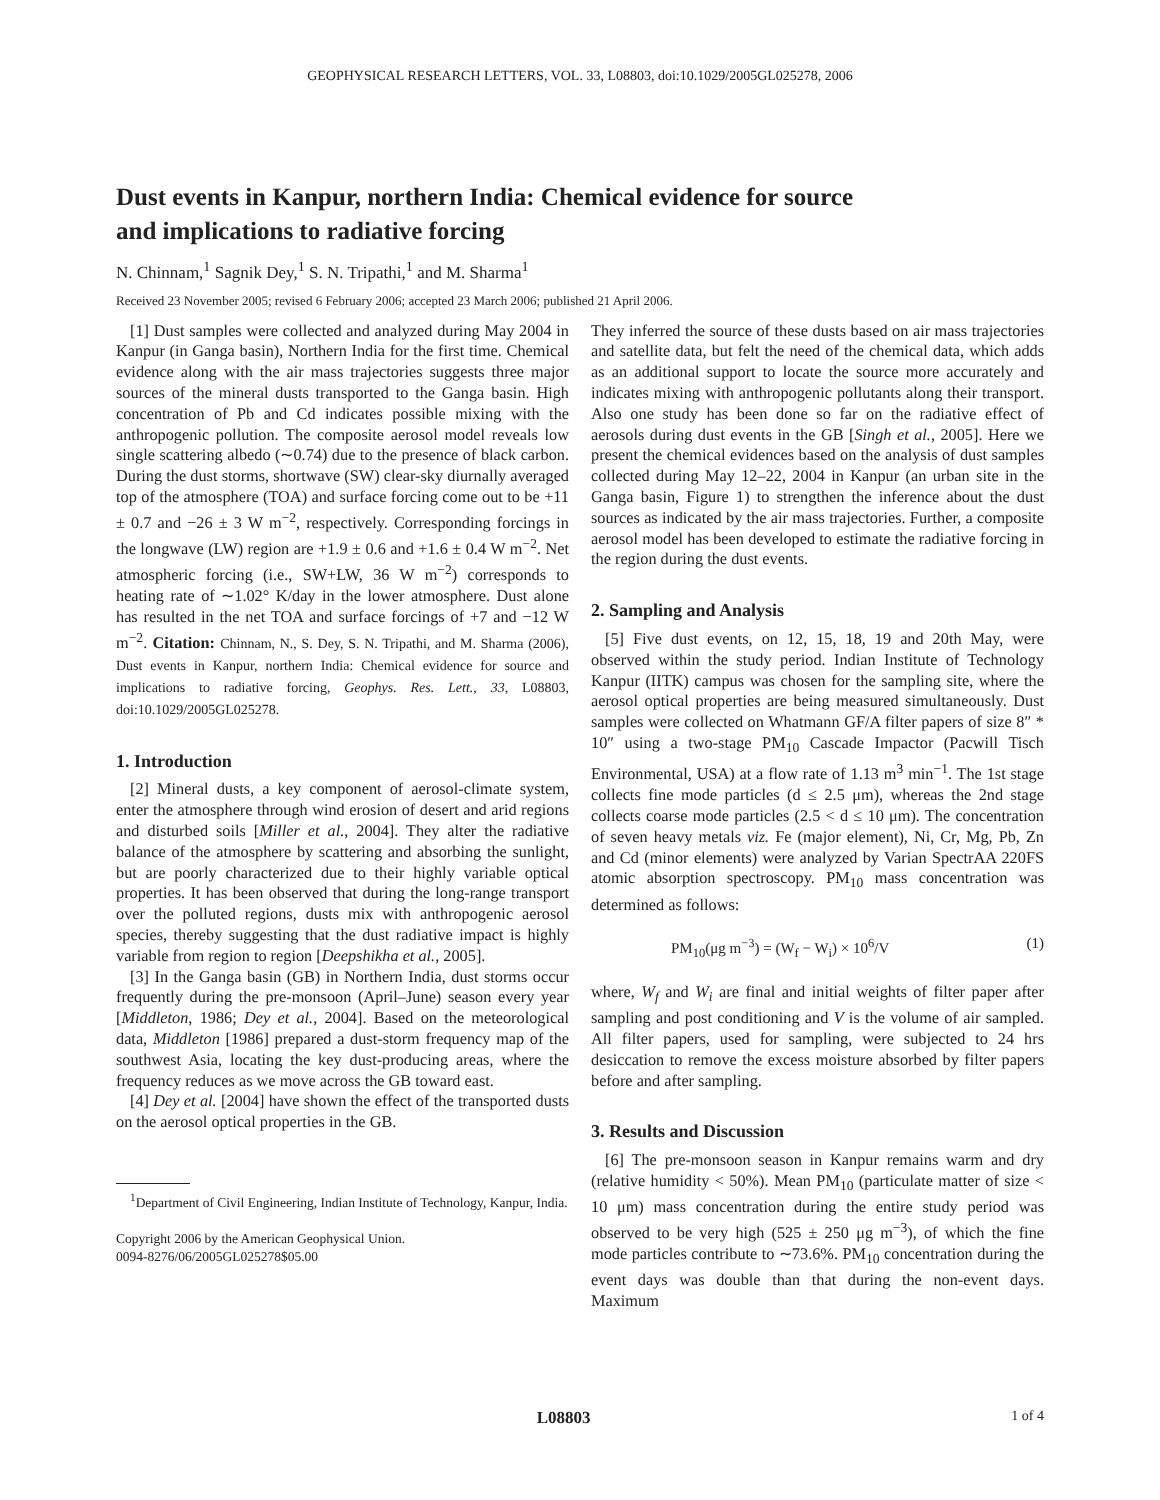GEOPHYSICAL RESEARCH LETTERS, VOL. 33, L08803, doi:10.1029/2005GL025278, 2006
Dust events in Kanpur, northern India: Chemical evidence for source
and implications to radiative forcing
N. Chinnam,<sup>1</sup> Sagnik Dey,<sup>1</sup> S. N. Tripathi,<sup>1</sup> and M. Sharma<sup>1</sup>
Received 23 November 2005; revised 6 February 2006; accepted 23 March 2006; published 21 April 2006.
[1] Dust samples were collected and analyzed during May 2004 in Kanpur (in Ganga basin), Northern India for the first time. Chemical evidence along with the air mass trajectories suggests three major sources of the mineral dusts transported to the Ganga basin. High concentration of Pb and Cd indicates possible mixing with the anthropogenic pollution. The composite aerosol model reveals low single scattering albedo (∼0.74) due to the presence of black carbon. During the dust storms, shortwave (SW) clear-sky diurnally averaged top of the atmosphere (TOA) and surface forcing come out to be +11 ± 0.7 and −26 ± 3 W m<sup>−2</sup>, respectively. Corresponding forcings in the longwave (LW) region are +1.9 ± 0.6 and +1.6 ± 0.4 W m<sup>−2</sup>. Net atmospheric forcing (i.e., SW+LW, 36 W m<sup>−2</sup>) corresponds to heating rate of ∼1.02° K/day in the lower atmosphere. Dust alone has resulted in the net TOA and surface forcings of +7 and −12 W m<sup>−2</sup>. Citation: Chinnam, N., S. Dey, S. N. Tripathi, and M. Sharma (2006), Dust events in Kanpur, northern India: Chemical evidence for source and implications to radiative forcing, Geophys. Res. Lett., 33, L08803, doi:10.1029/2005GL025278.
1. Introduction
[2] Mineral dusts, a key component of aerosol-climate system, enter the atmosphere through wind erosion of desert and arid regions and disturbed soils [Miller et al., 2004]. They alter the radiative balance of the atmosphere by scattering and absorbing the sunlight, but are poorly characterized due to their highly variable optical properties. It has been observed that during the long-range transport over the polluted regions, dusts mix with anthropogenic aerosol species, thereby suggesting that the dust radiative impact is highly variable from region to region [Deepshikha et al., 2005].
[3] In the Ganga basin (GB) in Northern India, dust storms occur frequently during the pre-monsoon (April–June) season every year [Middleton, 1986; Dey et al., 2004]. Based on the meteorological data, Middleton [1986] prepared a dust-storm frequency map of the southwest Asia, locating the key dust-producing areas, where the frequency reduces as we move across the GB toward east.
[4] Dey et al. [2004] have shown the effect of the transported dusts on the aerosol optical properties in the GB.
<sup>1</sup> Department of Civil Engineering, Indian Institute of Technology, Kanpur, India.
Copyright 2006 by the American Geophysical Union.
0094-8276/06/2005GL025278$05.00
They inferred the source of these dusts based on air mass trajectories and satellite data, but felt the need of the chemical data, which adds as an additional support to locate the source more accurately and indicates mixing with anthropogenic pollutants along their transport. Also one study has been done so far on the radiative effect of aerosols during dust events in the GB [Singh et al., 2005]. Here we present the chemical evidences based on the analysis of dust samples collected during May 12–22, 2004 in Kanpur (an urban site in the Ganga basin, Figure 1) to strengthen the inference about the dust sources as indicated by the air mass trajectories. Further, a composite aerosol model has been developed to estimate the radiative forcing in the region during the dust events.
2. Sampling and Analysis
[5] Five dust events, on 12, 15, 18, 19 and 20th May, were observed within the study period. Indian Institute of Technology Kanpur (IITK) campus was chosen for the sampling site, where the aerosol optical properties are being measured simultaneously. Dust samples were collected on Whatmann GF/A filter papers of size 8″ * 10″ using a two-stage PM<sub>10</sub> Cascade Impactor (Pacwill Tisch Environmental, USA) at a flow rate of 1.13 m<sup>3</sup> min<sup>−1</sup>. The 1st stage collects fine mode particles (d ≤ 2.5 μm), whereas the 2nd stage collects coarse mode particles (2.5 < d ≤ 10 μm). The concentration of seven heavy metals viz. Fe (major element), Ni, Cr, Mg, Pb, Zn and Cd (minor elements) were analyzed by Varian SpectrAA 220FS atomic absorption spectroscopy. PM<sub>10</sub> mass concentration was determined as follows:
PM<sub>10</sub>(μg m<sup>−3</sup>) = (W<sub>f</sub> − W<sub>i</sub>) × 10<sup>6</sup>/V (1)
where, W<sub>f</sub> and W<sub>i</sub> are final and initial weights of filter paper after sampling and post conditioning and V is the volume of air sampled. All filter papers, used for sampling, were subjected to 24 hrs desiccation to remove the excess moisture absorbed by filter papers before and after sampling.
3. Results and Discussion
[6] The pre-monsoon season in Kanpur remains warm and dry (relative humidity < 50%). Mean PM<sub>10</sub> (particulate matter of size < 10 μm) mass concentration during the entire study period was observed to be very high (525 ± 250 μg m<sup>−3</sup>), of which the fine mode particles contribute to ∼73.6%. PM<sub>10</sub> concentration during the event days was double than that during the non-event days. Maximum
L08803 1 of 4